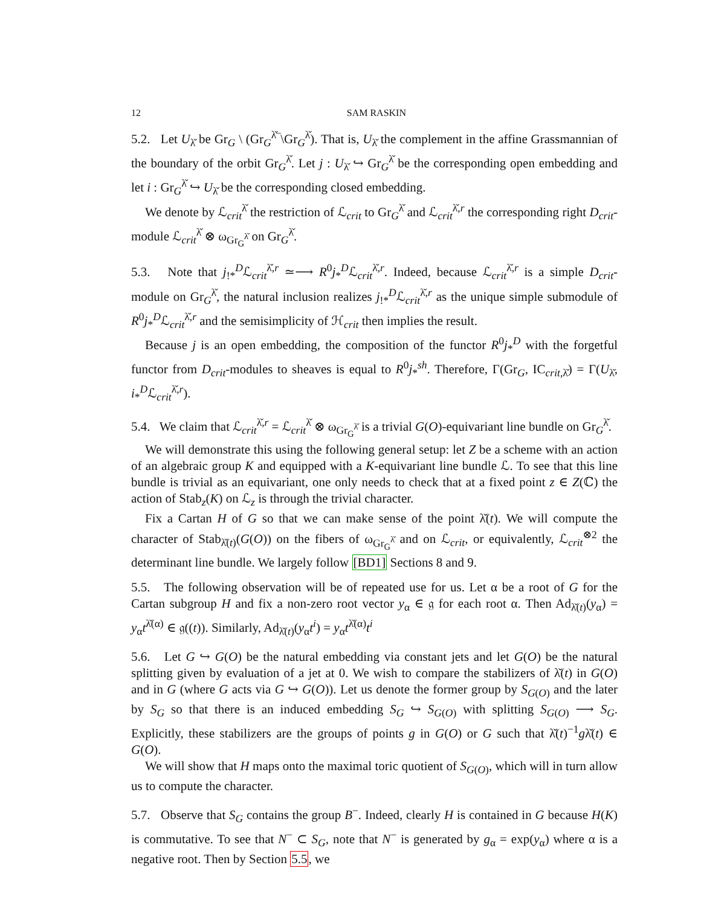12 SAM RASKIN
5.2. Let U<sub>λ̌</sub> be Gr<sub>G</sub> \ (Gr<sub>G</sub><sup>λ̌</sup>‾\Gr<sub>G</sub><sup>λ̌</sup>). That is, U<sub>λ̌</sub> the complement in the affine Grassmannian of the boundary of the orbit Gr<sub>G</sub><sup>λ̌</sup>. Let j : U<sub>λ̌</sub> ↪ Gr<sub>G</sub><sup>λ̌</sup> be the corresponding open embedding and let i : Gr<sub>G</sub><sup>λ̌</sup> ↪ U<sub>λ̌</sub> be the corresponding closed embedding.
We denote by ℒ<sub>crit</sub><sup>λ̌</sup> the restriction of ℒ<sub>crit</sub> to Gr<sub>G</sub><sup>λ̌</sup> and ℒ<sub>crit</sub><sup>λ̌,r</sup> the corresponding right D<sub>crit</sub>-module ℒ<sub>crit</sub><sup>λ̌</sup> ⊗ ω<sub>Gr<sub>G</sub><sup>λ̌</sup></sub> on Gr<sub>G</sub><sup>λ̌</sup>.
5.3. Note that j<sub>!*</sub><sup>D</sup>ℒ<sub>crit</sub><sup>λ̌,r</sup> ≃⟶ R<sup>0</sup>j<sub>*</sub><sup>D</sup>ℒ<sub>crit</sub><sup>λ̌,r</sup>. Indeed, because ℒ<sub>crit</sub><sup>λ̌,r</sup> is a simple D<sub>crit</sub>-module on Gr<sub>G</sub><sup>λ̌</sup>, the natural inclusion realizes j<sub>!*</sub><sup>D</sup>ℒ<sub>crit</sub><sup>λ̌,r</sup> as the unique simple submodule of R<sup>0</sup>j<sub>*</sub><sup>D</sup>ℒ<sub>crit</sub><sup>λ̌,r</sup> and the semisimplicity of ℋ<sub>crit</sub> then implies the result.
Because j is an open embedding, the composition of the functor R<sup>0</sup>j<sub>*</sub><sup>D</sup> with the forgetful functor from D<sub>crit</sub>-modules to sheaves is equal to R<sup>0</sup>j<sub>*</sub><sup>sh</sup>. Therefore, Γ(Gr<sub>G</sub>, IC<sub>crit,λ̌</sub>) = Γ(U<sub>λ̌</sub>, i<sub>*</sub><sup>D</sup>ℒ<sub>crit</sub><sup>λ̌,r</sup>).
5.4. We claim that ℒ<sub>crit</sub><sup>λ̌,r</sup> = ℒ<sub>crit</sub><sup>λ̌</sup> ⊗ ω<sub>Gr<sub>G</sub><sup>λ̌</sup></sub> is a trivial G(O)-equivariant line bundle on Gr<sub>G</sub><sup>λ̌</sup>.
We will demonstrate this using the following general setup: let Z be a scheme with an action of an algebraic group K and equipped with a K-equivariant line bundle ℒ. To see that this line bundle is trivial as an equivariant, one only needs to check that at a fixed point z ∈ Z(ℂ) the action of Stab<sub>z</sub>(K) on ℒ<sub>z</sub> is through the trivial character.
Fix a Cartan H of G so that we can make sense of the point λ̌(t). We will compute the character of Stab<sub>λ̌(t)</sub>(G(O)) on the fibers of ω<sub>Gr<sub>G</sub><sup>λ̌</sup></sub> and on ℒ<sub>crit</sub>, or equivalently, ℒ<sub>crit</sub><sup>⊗2</sup> the determinant line bundle. We largely follow [BD1] Sections 8 and 9.
5.5. The following observation will be of repeated use for us. Let α be a root of G for the Cartan subgroup H and fix a non-zero root vector y<sub>α</sub> ∈ 𝔤 for each root α. Then Ad<sub>λ̌(t)</sub>(y<sub>α</sub>) = y<sub>α</sub>t<sup>λ̌(α)</sup> ∈ 𝔤((t)). Similarly, Ad<sub>λ̌(t)</sub>(y<sub>α</sub>t<sup>i</sup>) = y<sub>α</sub>t<sup>λ̌(α)</sup>t<sup>i</sup>
5.6. Let G ↪ G(O) be the natural embedding via constant jets and let G(O) be the natural splitting given by evaluation of a jet at 0. We wish to compare the stabilizers of λ̌(t) in G(O) and in G (where G acts via G ↪ G(O)). Let us denote the former group by S<sub>G(O)</sub> and the later by S<sub>G</sub> so that there is an induced embedding S<sub>G</sub> ↪ S<sub>G(O)</sub> with splitting S<sub>G(O)</sub> ⟶ S<sub>G</sub>. Explicitly, these stabilizers are the groups of points g in G(O) or G such that λ̌(t)<sup>−1</sup>gλ̌(t) ∈ G(O).
We will show that H maps onto the maximal toric quotient of S<sub>G(O)</sub>, which will in turn allow us to compute the character.
5.7. Observe that S<sub>G</sub> contains the group B<sup>−</sup>. Indeed, clearly H is contained in G because H(K) is commutative. To see that N<sup>−</sup> ⊂ S<sub>G</sub>, note that N<sup>−</sup> is generated by g<sub>α</sub> = exp(y<sub>α</sub>) where α is a negative root. Then by Section 5.5, we